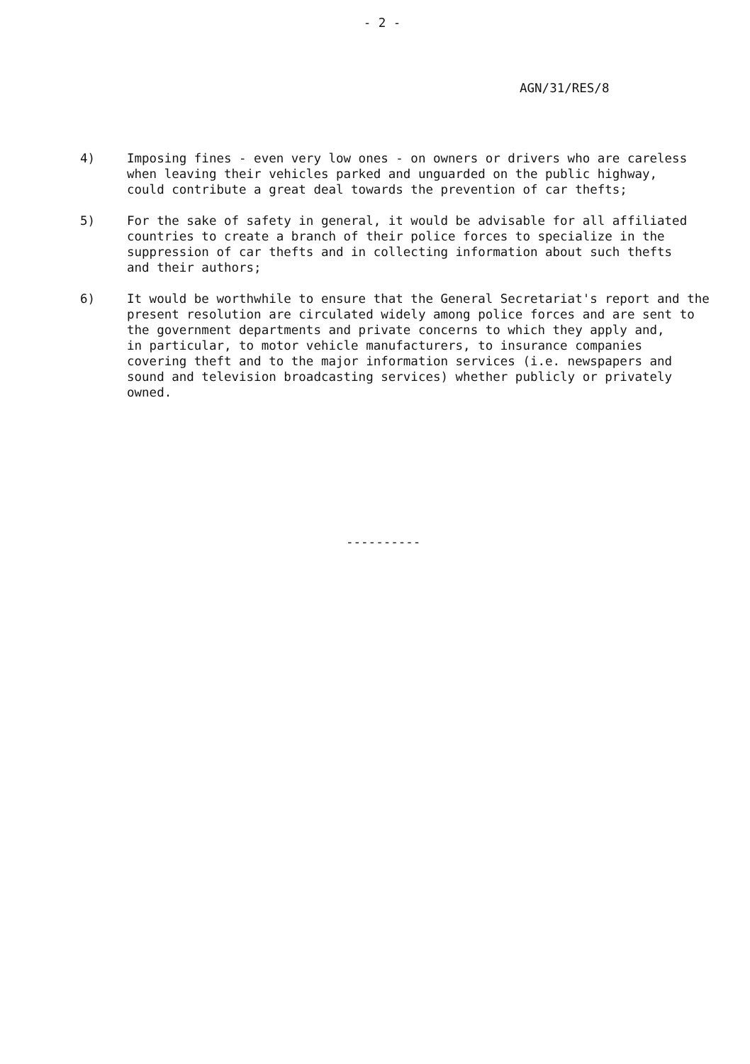- 2 -
AGN/31/RES/8
4) Imposing fines - even very low ones - on owners or drivers who are careless when leaving their vehicles parked and unguarded on the public highway, could contribute a great deal towards the prevention of car thefts;
5) For the sake of safety in general, it would be advisable for all affiliated countries to create a branch of their police forces to specialize in the suppression of car thefts and in collecting information about such thefts and their authors;
6) It would be worthwhile to ensure that the General Secretariat's report and the present resolution are circulated widely among police forces and are sent to the government departments and private concerns to which they apply and, in particular, to motor vehicle manufacturers, to insurance companies covering theft and to the major information services (i.e. newspapers and sound and television broadcasting services) whether publicly or privately owned.
----------